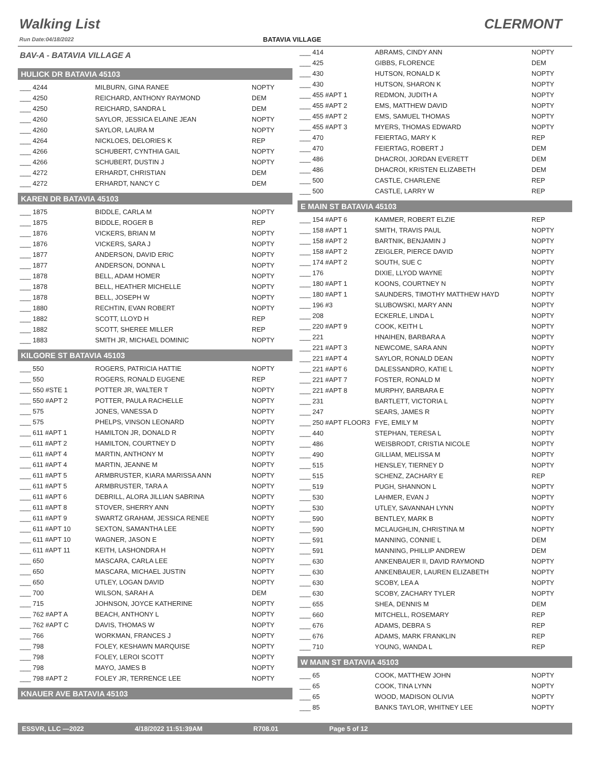Walking List
Run Date:04/18/2022
BATAVIA VILLAGE
CLERMONT
BAV-A - BATAVIA VILLAGE A
HULICK DR BATAVIA 45103
| ___ 4244 | MILBURN, GINA RANEE | NOPTY |
| ___ 4250 | REICHARD, ANTHONY RAYMOND | DEM |
| ___ 4250 | REICHARD, SANDRA L | DEM |
| ___ 4260 | SAYLOR, JESSICA ELAINE JEAN | NOPTY |
| ___ 4260 | SAYLOR, LAURA M | NOPTY |
| ___ 4264 | NICKLOES, DELORIES K | REP |
| ___ 4266 | SCHUBERT, CYNTHIA GAIL | NOPTY |
| ___ 4266 | SCHUBERT, DUSTIN J | NOPTY |
| ___ 4272 | ERHARDT, CHRISTIAN | DEM |
| ___ 4272 | ERHARDT, NANCY C | DEM |
KAREN DR BATAVIA 45103
| ___ 1875 | BIDDLE, CARLA M | NOPTY |
| ___ 1875 | BIDDLE, ROGER B | REP |
| ___ 1876 | VICKERS, BRIAN M | NOPTY |
| ___ 1876 | VICKERS, SARA J | NOPTY |
| ___ 1877 | ANDERSON, DAVID ERIC | NOPTY |
| ___ 1877 | ANDERSON, DONNA L | NOPTY |
| ___ 1878 | BELL, ADAM HOMER | NOPTY |
| ___ 1878 | BELL, HEATHER MICHELLE | NOPTY |
| ___ 1878 | BELL, JOSEPH W | NOPTY |
| ___ 1880 | RECHTIN, EVAN ROBERT | NOPTY |
| ___ 1882 | SCOTT, LLOYD H | REP |
| ___ 1882 | SCOTT, SHEREE MILLER | REP |
| ___ 1883 | SMITH JR, MICHAEL DOMINIC | NOPTY |
KILGORE ST BATAVIA 45103
| ___ 550 | ROGERS, PATRICIA HATTIE | NOPTY |
| ___ 550 | ROGERS, RONALD EUGENE | REP |
| ___ 550 #STE 1 | POTTER JR, WALTER T | NOPTY |
| ___ 550 #APT 2 | POTTER, PAULA RACHELLE | NOPTY |
| ___ 575 | JONES, VANESSA D | NOPTY |
| ___ 575 | PHELPS, VINSON LEONARD | NOPTY |
| ___ 611 #APT 1 | HAMILTON JR, DONALD R | NOPTY |
| ___ 611 #APT 2 | HAMILTON, COURTNEY D | NOPTY |
| ___ 611 #APT 4 | MARTIN, ANTHONY M | NOPTY |
| ___ 611 #APT 4 | MARTIN, JEANNE M | NOPTY |
| ___ 611 #APT 5 | ARMBRUSTER, KIARA MARISSA ANN | NOPTY |
| ___ 611 #APT 5 | ARMBRUSTER, TARA A | NOPTY |
| ___ 611 #APT 6 | DEBRILL, ALORA JILLIAN SABRINA | NOPTY |
| ___ 611 #APT 8 | STOVER, SHERRY ANN | NOPTY |
| ___ 611 #APT 9 | SWARTZ GRAHAM, JESSICA RENEE | NOPTY |
| ___ 611 #APT 10 | SEXTON, SAMANTHA LEE | NOPTY |
| ___ 611 #APT 10 | WAGNER, JASON E | NOPTY |
| ___ 611 #APT 11 | KEITH, LASHONDRA H | NOPTY |
| ___ 650 | MASCARA, CARLA LEE | NOPTY |
| ___ 650 | MASCARA, MICHAEL JUSTIN | NOPTY |
| ___ 650 | UTLEY, LOGAN DAVID | NOPTY |
| ___ 700 | WILSON, SARAH A | DEM |
| ___ 715 | JOHNSON, JOYCE KATHERINE | NOPTY |
| ___ 762 #APT A | BEACH, ANTHONY L | NOPTY |
| ___ 762 #APT C | DAVIS, THOMAS W | NOPTY |
| ___ 766 | WORKMAN, FRANCES J | NOPTY |
| ___ 798 | FOLEY, KESHAWN MARQUISE | NOPTY |
| ___ 798 | FOLEY, LEROI SCOTT | NOPTY |
| ___ 798 | MAYO, JAMES B | NOPTY |
| ___ 798 #APT 2 | FOLEY JR, TERRENCE LEE | NOPTY |
KNAUER AVE BATAVIA 45103
| ___ 414 | ABRAMS, CINDY ANN | NOPTY |
| ___ 425 | GIBBS, FLORENCE | DEM |
| ___ 430 | HUTSON, RONALD K | NOPTY |
| ___ 430 | HUTSON, SHARON K | NOPTY |
| ___ 455 #APT 1 | REDMON, JUDITH A | NOPTY |
| ___ 455 #APT 2 | EMS, MATTHEW DAVID | NOPTY |
| ___ 455 #APT 2 | EMS, SAMUEL THOMAS | NOPTY |
| ___ 455 #APT 3 | MYERS, THOMAS EDWARD | NOPTY |
| ___ 470 | FEIERTAG, MARY K | REP |
| ___ 470 | FEIERTAG, ROBERT J | DEM |
| ___ 486 | DHACROI, JORDAN EVERETT | DEM |
| ___ 486 | DHACROI, KRISTEN ELIZABETH | DEM |
| ___ 500 | CASTLE, CHARLENE | REP |
| ___ 500 | CASTLE, LARRY W | REP |
E MAIN ST BATAVIA 45103
| ___ 154 #APT 6 | KAMMER, ROBERT ELZIE | REP |
| ___ 158 #APT 1 | SMITH, TRAVIS PAUL | NOPTY |
| ___ 158 #APT 2 | BARTNIK, BENJAMIN J | NOPTY |
| ___ 158 #APT 2 | ZEIGLER, PIERCE DAVID | NOPTY |
| ___ 174 #APT 2 | SOUTH, SUE C | NOPTY |
| ___ 176 | DIXIE, LLYOD WAYNE | NOPTY |
| ___ 180 #APT 1 | KOONS, COURTNEY N | NOPTY |
| ___ 180 #APT 1 | SAUNDERS, TIMOTHY MATTHEW HAYD | NOPTY |
| ___ 196 #3 | SLUBOWSKI, MARY ANN | NOPTY |
| ___ 208 | ECKERLE, LINDA L | NOPTY |
| ___ 220 #APT 9 | COOK, KEITH L | NOPTY |
| ___ 221 | HNAIHEN, BARBARA A | NOPTY |
| ___ 221 #APT 3 | NEWCOME, SARA ANN | NOPTY |
| ___ 221 #APT 4 | SAYLOR, RONALD DEAN | NOPTY |
| ___ 221 #APT 6 | DALESSANDRO, KATIE L | NOPTY |
| ___ 221 #APT 7 | FOSTER, RONALD M | NOPTY |
| ___ 221 #APT 8 | MURPHY, BARBARA E | NOPTY |
| ___ 231 | BARTLETT, VICTORIA L | NOPTY |
| ___ 247 | SEARS, JAMES R | NOPTY |
| ___ 250 #APT FLOOR3 | FYE, EMILY M | NOPTY |
| ___ 440 | STEPHAN, TERESA L | NOPTY |
| ___ 486 | WEISBRODT, CRISTIA NICOLE | NOPTY |
| ___ 490 | GILLIAM, MELISSA M | NOPTY |
| ___ 515 | HENSLEY, TIERNEY D | NOPTY |
| ___ 515 | SCHENZ, ZACHARY E | REP |
| ___ 519 | PUGH, SHANNON L | NOPTY |
| ___ 530 | LAHMER, EVAN J | NOPTY |
| ___ 530 | UTLEY, SAVANNAH LYNN | NOPTY |
| ___ 590 | BENTLEY, MARK B | NOPTY |
| ___ 590 | MCLAUGHLIN, CHRISTINA M | NOPTY |
| ___ 591 | MANNING, CONNIE L | DEM |
| ___ 591 | MANNING, PHILLIP ANDREW | DEM |
| ___ 630 | ANKENBAUER II, DAVID RAYMOND | NOPTY |
| ___ 630 | ANKENBAUER, LAUREN ELIZABETH | NOPTY |
| ___ 630 | SCOBY, LEA A | NOPTY |
| ___ 630 | SCOBY, ZACHARY TYLER | NOPTY |
| ___ 655 | SHEA, DENNIS M | DEM |
| ___ 660 | MITCHELL, ROSEMARY | REP |
| ___ 676 | ADAMS, DEBRA S | REP |
| ___ 676 | ADAMS, MARK FRANKLIN | REP |
| ___ 710 | YOUNG, WANDA L | REP |
W MAIN ST BATAVIA 45103
| ___ 65 | COOK, MATTHEW JOHN | NOPTY |
| ___ 65 | COOK, TINA LYNN | NOPTY |
| ___ 65 | WOOD, MADISON OLIVIA | NOPTY |
| ___ 85 | BANKS TAYLOR, WHITNEY LEE | NOPTY |
ESSVR, LLC —2022 4/18/2022 11:51:39AM R708.01 Page 5 of 12